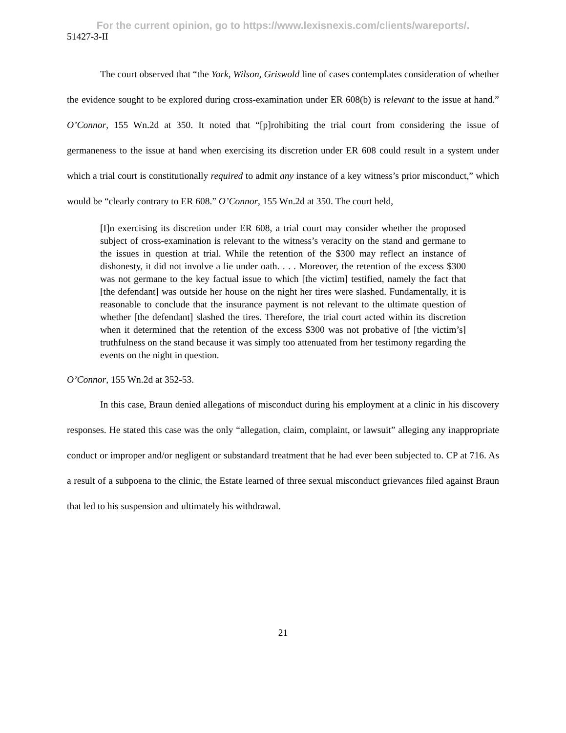For the current opinion, go to https://www.lexisnexis.com/clients/wareports/.
51427-3-II
The court observed that “the York, Wilson, Griswold line of cases contemplates consideration of whether the evidence sought to be explored during cross-examination under ER 608(b) is relevant to the issue at hand.” O’Connor, 155 Wn.2d at 350. It noted that “[p]rohibiting the trial court from considering the issue of germaneness to the issue at hand when exercising its discretion under ER 608 could result in a system under which a trial court is constitutionally required to admit any instance of a key witness’s prior misconduct,” which would be “clearly contrary to ER 608.” O’Connor, 155 Wn.2d at 350. The court held,
[I]n exercising its discretion under ER 608, a trial court may consider whether the proposed subject of cross-examination is relevant to the witness’s veracity on the stand and germane to the issues in question at trial. While the retention of the $300 may reflect an instance of dishonesty, it did not involve a lie under oath. . . . Moreover, the retention of the excess $300 was not germane to the key factual issue to which [the victim] testified, namely the fact that [the defendant] was outside her house on the night her tires were slashed. Fundamentally, it is reasonable to conclude that the insurance payment is not relevant to the ultimate question of whether [the defendant] slashed the tires. Therefore, the trial court acted within its discretion when it determined that the retention of the excess $300 was not probative of [the victim’s] truthfulness on the stand because it was simply too attenuated from her testimony regarding the events on the night in question.
O’Connor, 155 Wn.2d at 352-53.
In this case, Braun denied allegations of misconduct during his employment at a clinic in his discovery responses. He stated this case was the only “allegation, claim, complaint, or lawsuit” alleging any inappropriate conduct or improper and/or negligent or substandard treatment that he had ever been subjected to. CP at 716. As a result of a subpoena to the clinic, the Estate learned of three sexual misconduct grievances filed against Braun that led to his suspension and ultimately his withdrawal.
21